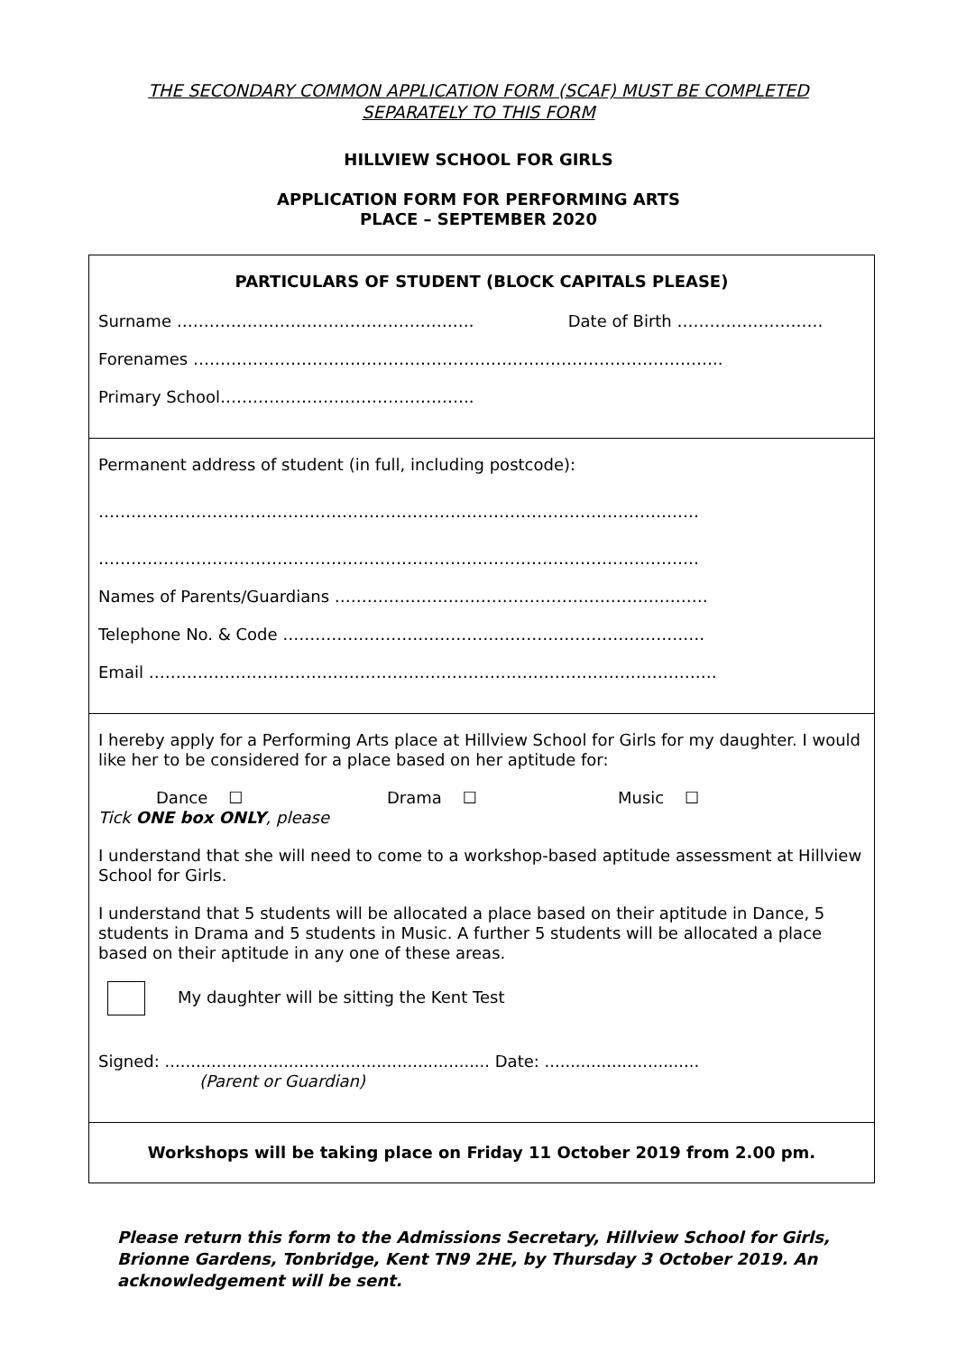THE SECONDARY COMMON APPLICATION FORM (SCAF) MUST BE COMPLETED
SEPARATELY TO THIS FORM
HILLVIEW SCHOOL FOR GIRLS
APPLICATION FORM FOR PERFORMING ARTS
PLACE – SEPTEMBER 2020
PARTICULARS OF STUDENT (BLOCK CAPITALS PLEASE)
Surname ………………………………………………. Date of Birth ………………………
Forenames ……………………………………………………………………………………..
Primary School………………………………………..
Permanent address of student (in full, including postcode):
…………………………………………………………………………………………………
…………………………………………………………………………………………………
Names of Parents/Guardians ……………………………………………………………
Telephone No. & Code ……………………………………………………………………
Email ……………………………………………………………………………………………
I hereby apply for a Performing Arts place at Hillview School for Girls for my daughter. I would like her to be considered for a place based on her aptitude for:
Dance ☐ Drama ☐ Music ☐
Tick ONE box ONLY, please
I understand that she will need to come to a workshop-based aptitude assessment at Hillview School for Girls.
I understand that 5 students will be allocated a place based on their aptitude in Dance, 5 students in Drama and 5 students in Music. A further 5 students will be allocated a place based on their aptitude in any one of these areas.
My daughter will be sitting the Kent Test
Signed: ............................................................... Date: ..............................
(Parent or Guardian)
Workshops will be taking place on Friday 11 October 2019 from 2.00 pm.
Please return this form to the Admissions Secretary, Hillview School for Girls, Brionne Gardens, Tonbridge, Kent TN9 2HE, by Thursday 3 October 2019. An acknowledgement will be sent.